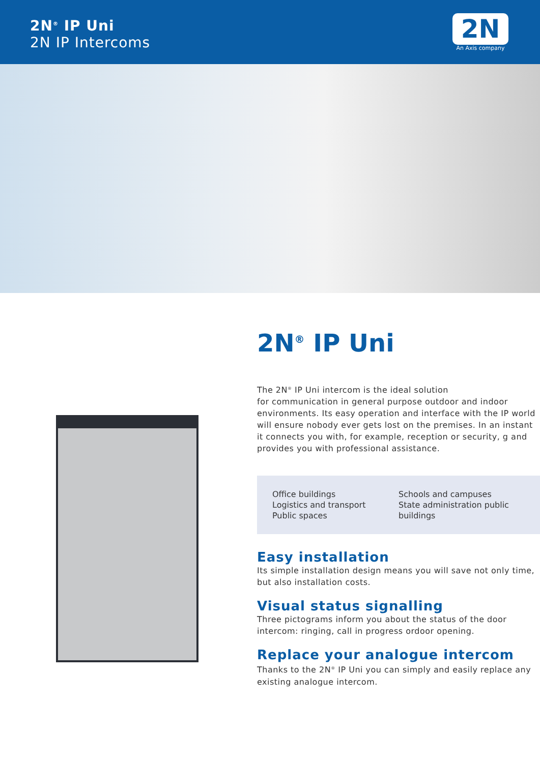2N<sup>®</sup> IP Uni
2N IP Intercoms
2N
An Axis company
2N<sup>®</sup> IP Uni
The 2N<sup>®</sup> IP Uni intercom is the ideal solution
for communication in general purpose outdoor and indoor environments. Its easy operation and interface with the IP world will ensure nobody ever gets lost on the premises. In an instant it connects you with, for example, reception or security, g and provides you with professional assistance.
Office buildings
Logistics and transport
Public spaces
Schools and campuses
State administration public buildings
Easy installation
Its simple installation design means you will save not only time, but also installation costs.
Visual status signalling
Three pictograms inform you about the status of the door intercom: ringing, call in progress ordoor opening.
Replace your analogue intercom
Thanks to the 2N<sup>®</sup> IP Uni you can simply and easily replace any existing analogue intercom.